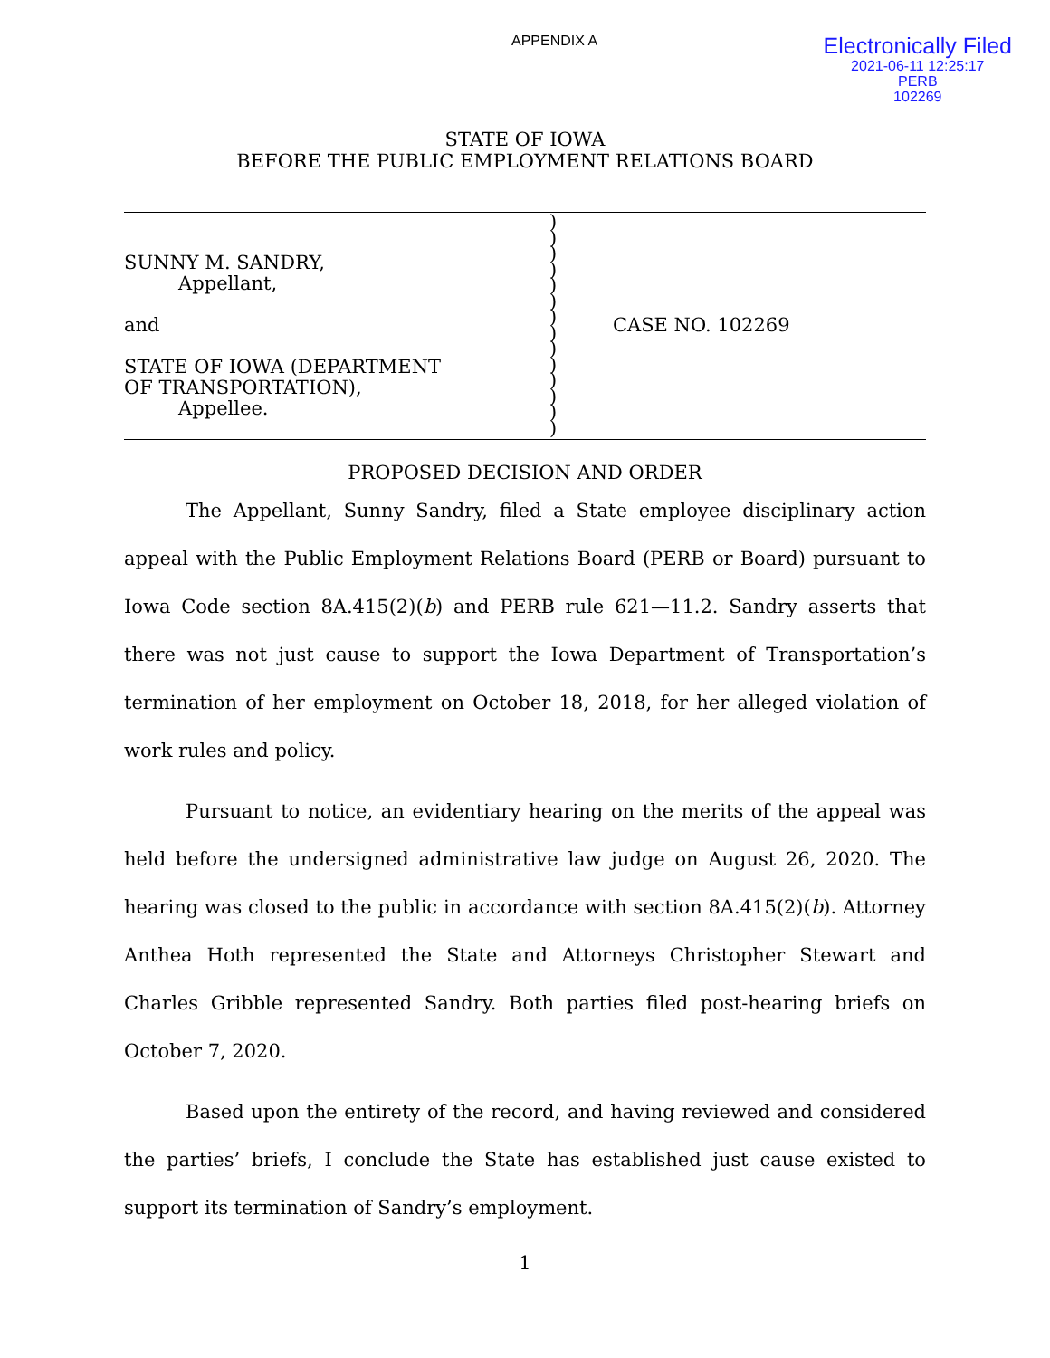APPENDIX A
Electronically Filed
2021-06-11 12:25:17
PERB
102269
STATE OF IOWA
BEFORE THE PUBLIC EMPLOYMENT RELATIONS BOARD
SUNNY M. SANDRY,
Appellant,
and
STATE OF IOWA (DEPARTMENT
OF TRANSPORTATION),
Appellee.
)
)
)
)
)
)
)
)
)
)
)
)
)
)
CASE NO. 102269
PROPOSED DECISION AND ORDER
The Appellant, Sunny Sandry, filed a State employee disciplinary action appeal with the Public Employment Relations Board (PERB or Board) pursuant to Iowa Code section 8A.415(2)(b) and PERB rule 621—11.2. Sandry asserts that there was not just cause to support the Iowa Department of Transportation’s termination of her employment on October 18, 2018, for her alleged violation of work rules and policy.
Pursuant to notice, an evidentiary hearing on the merits of the appeal was held before the undersigned administrative law judge on August 26, 2020. The hearing was closed to the public in accordance with section 8A.415(2)(b). Attorney Anthea Hoth represented the State and Attorneys Christopher Stewart and Charles Gribble represented Sandry. Both parties filed post-hearing briefs on October 7, 2020.
Based upon the entirety of the record, and having reviewed and considered the parties’ briefs, I conclude the State has established just cause existed to support its termination of Sandry’s employment.
1